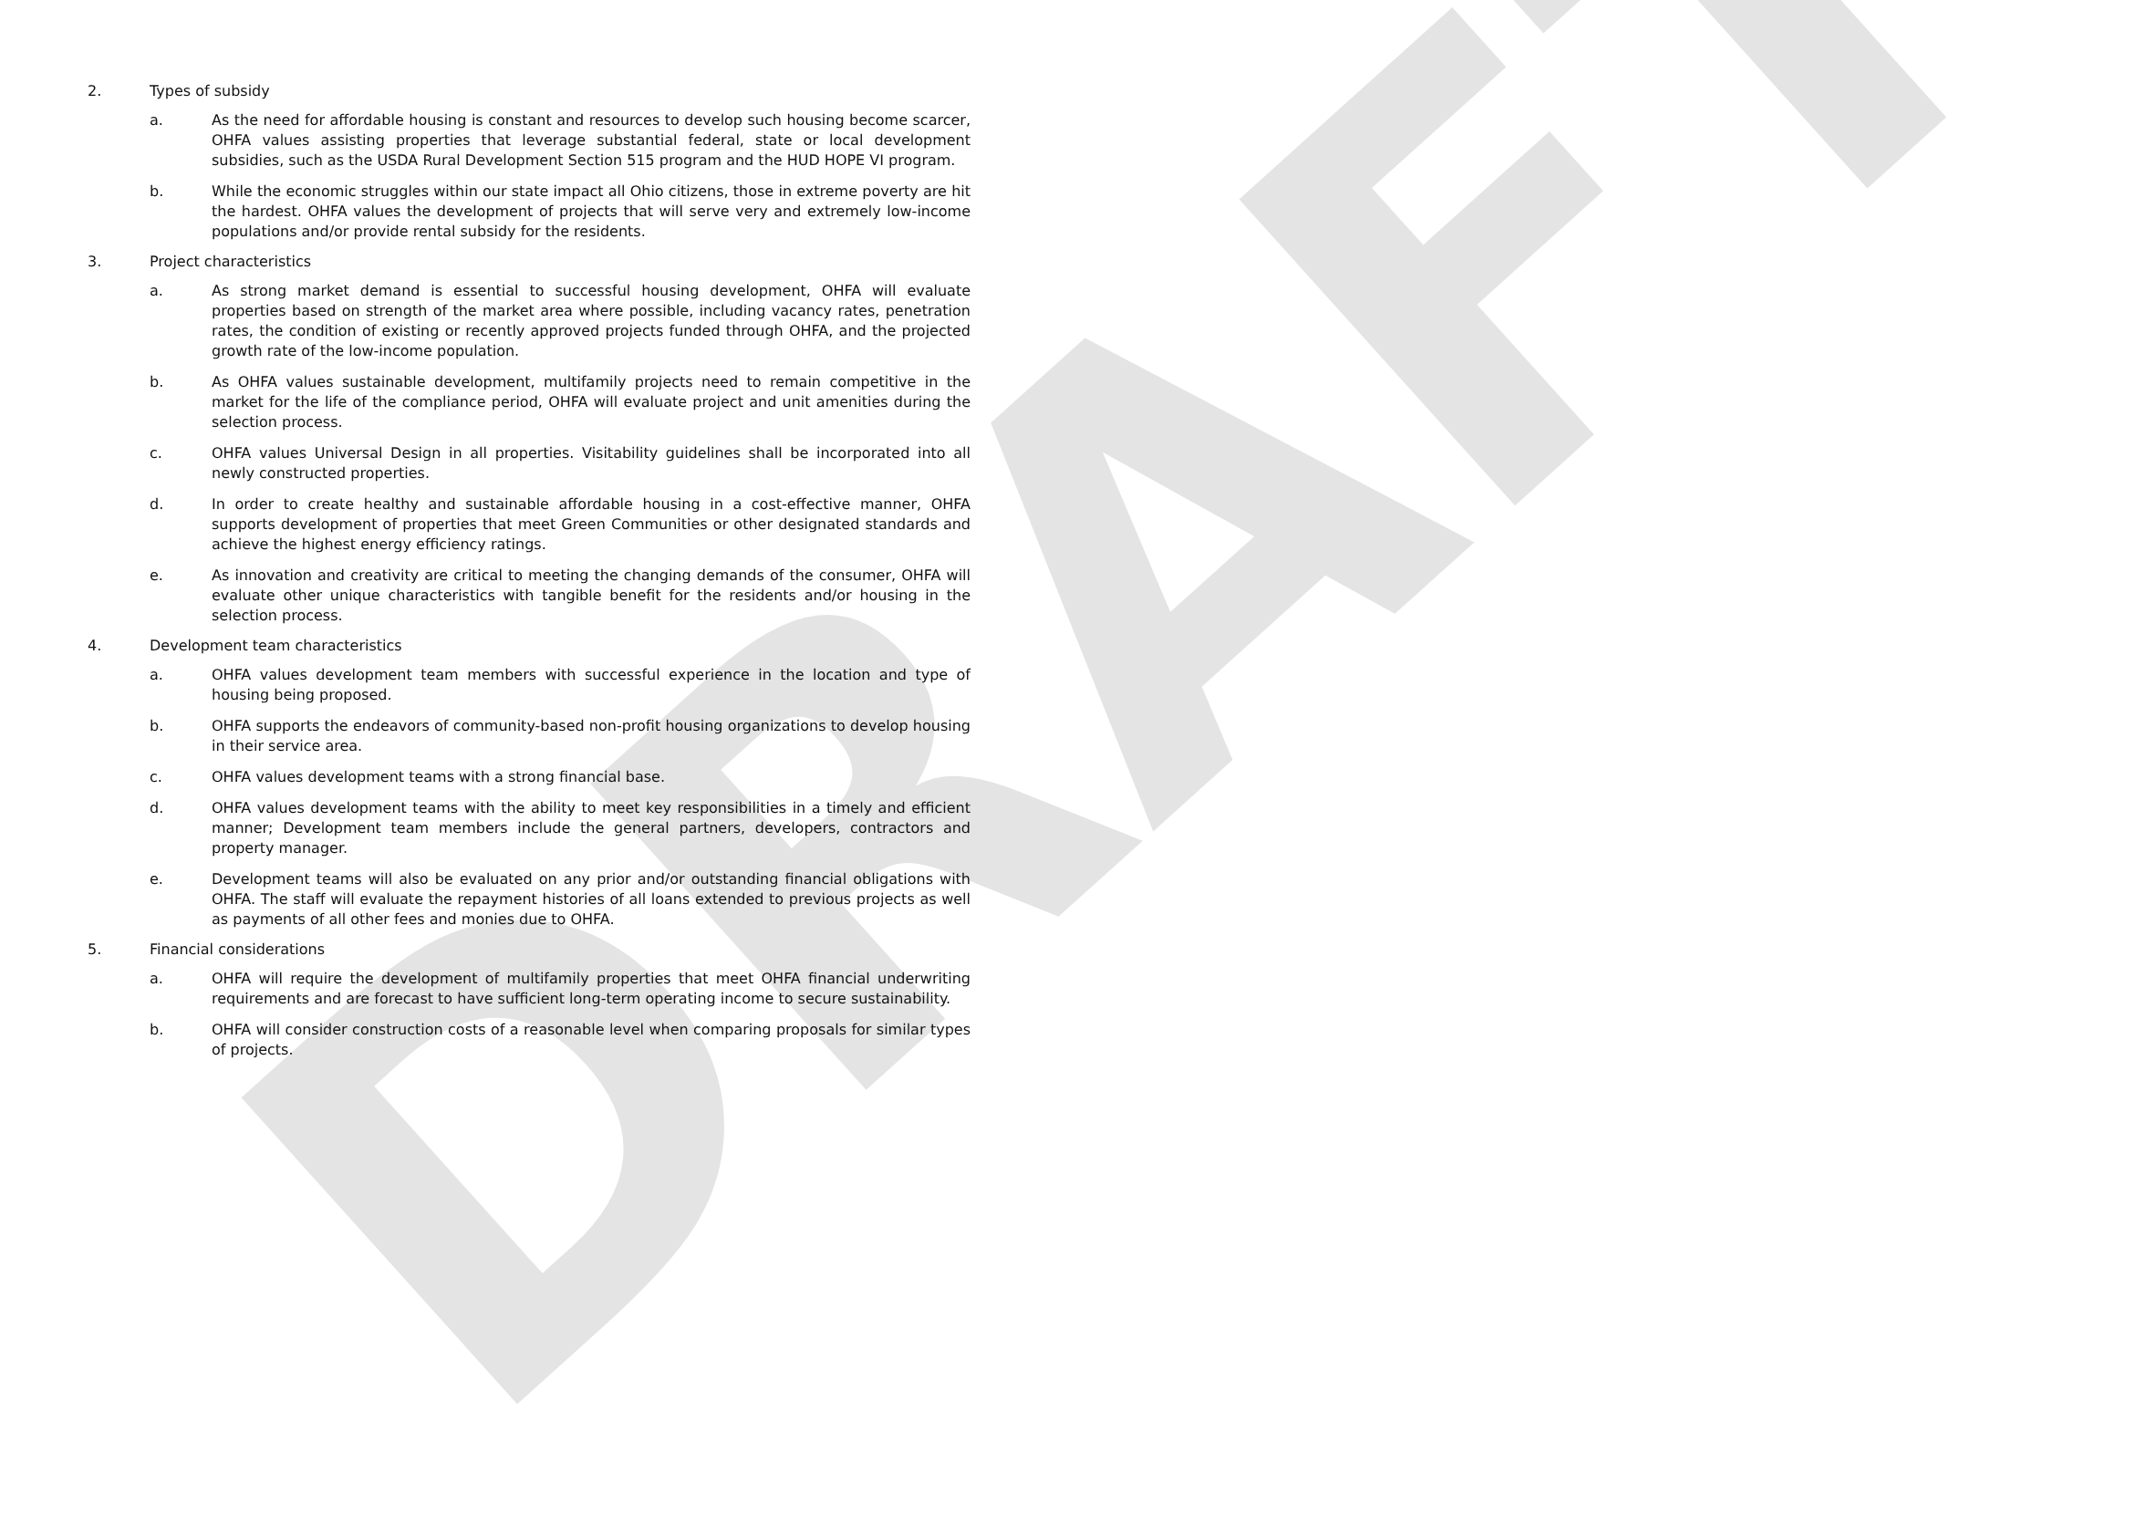DRAFT
2. Types of subsidy
a. As the need for affordable housing is constant and resources to develop such housing become scarcer, OHFA values assisting properties that leverage substantial federal, state or local development subsidies, such as the USDA Rural Development Section 515 program and the HUD HOPE VI program.
b. While the economic struggles within our state impact all Ohio citizens, those in extreme poverty are hit the hardest. OHFA values the development of projects that will serve very and extremely low-income populations and/or provide rental subsidy for the residents.
3. Project characteristics
a. As strong market demand is essential to successful housing development, OHFA will evaluate properties based on strength of the market area where possible, including vacancy rates, penetration rates, the condition of existing or recently approved projects funded through OHFA, and the projected growth rate of the low-income population.
b. As OHFA values sustainable development, multifamily projects need to remain competitive in the market for the life of the compliance period, OHFA will evaluate project and unit amenities during the selection process.
c. OHFA values Universal Design in all properties. Visitability guidelines shall be incorporated into all newly constructed properties.
d. In order to create healthy and sustainable affordable housing in a cost-effective manner, OHFA supports development of properties that meet Green Communities or other designated standards and achieve the highest energy efficiency ratings.
e. As innovation and creativity are critical to meeting the changing demands of the consumer, OHFA will evaluate other unique characteristics with tangible benefit for the residents and/or housing in the selection process.
4. Development team characteristics
a. OHFA values development team members with successful experience in the location and type of housing being proposed.
b. OHFA supports the endeavors of community-based non-profit housing organizations to develop housing in their service area.
c. OHFA values development teams with a strong financial base.
d. OHFA values development teams with the ability to meet key responsibilities in a timely and efficient manner; Development team members include the general partners, developers, contractors and property manager.
e. Development teams will also be evaluated on any prior and/or outstanding financial obligations with OHFA. The staff will evaluate the repayment histories of all loans extended to previous projects as well as payments of all other fees and monies due to OHFA.
5. Financial considerations
a. OHFA will require the development of multifamily properties that meet OHFA financial underwriting requirements and are forecast to have sufficient long-term operating income to secure sustainability.
b. OHFA will consider construction costs of a reasonable level when comparing proposals for similar types of projects.